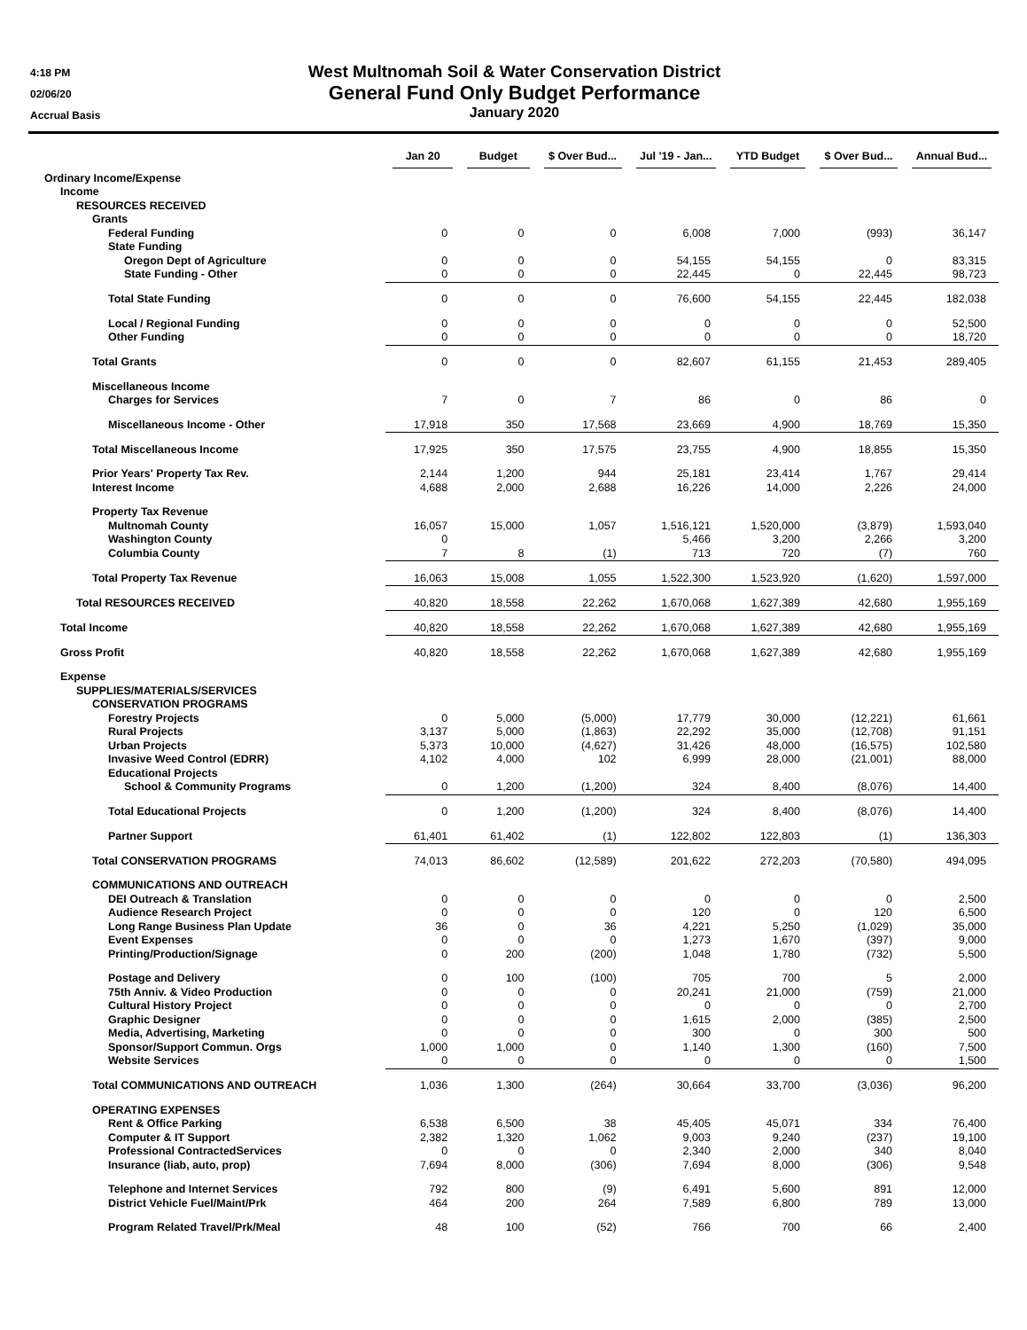4:18 PM
02/06/20
Accrual Basis
West Multnomah Soil & Water Conservation District
General Fund Only Budget Performance
January 2020
| | Jan 20 | Budget | $ Over Bud... | Jul '19 - Jan... | YTD Budget | $ Over Bud... | Annual Bud... |
| --- | --- | --- | --- | --- | --- | --- | --- |
| Ordinary Income/Expense | | | | | | | |
| Income | | | | | | | |
| RESOURCES RECEIVED | | | | | | | |
| Grants | | | | | | | |
| Federal Funding | 0 | 0 | 0 | 6,008 | 7,000 | (993) | 36,147 |
| State Funding | | | | | | | |
| Oregon Dept of Agriculture | 0 | 0 | 0 | 54,155 | 54,155 | 0 | 83,315 |
| State Funding - Other | 0 | 0 | 0 | 22,445 | 0 | 22,445 | 98,723 |
| Total State Funding | 0 | 0 | 0 | 76,600 | 54,155 | 22,445 | 182,038 |
| Local / Regional Funding | 0 | 0 | 0 | 0 | 0 | 0 | 52,500 |
| Other Funding | 0 | 0 | 0 | 0 | 0 | 0 | 18,720 |
| Total Grants | 0 | 0 | 0 | 82,607 | 61,155 | 21,453 | 289,405 |
| Miscellaneous Income | | | | | | | |
| Charges for Services | 7 | 0 | 7 | 86 | 0 | 86 | 0 |
| Miscellaneous Income - Other | 17,918 | 350 | 17,568 | 23,669 | 4,900 | 18,769 | 15,350 |
| Total Miscellaneous Income | 17,925 | 350 | 17,575 | 23,755 | 4,900 | 18,855 | 15,350 |
| Prior Years' Property Tax Rev. | 2,144 | 1,200 | 944 | 25,181 | 23,414 | 1,767 | 29,414 |
| Interest Income | 4,688 | 2,000 | 2,688 | 16,226 | 14,000 | 2,226 | 24,000 |
| Property Tax Revenue | | | | | | | |
| Multnomah County | 16,057 | 15,000 | 1,057 | 1,516,121 | 1,520,000 | (3,879) | 1,593,040 |
| Washington County | 0 | | | 5,466 | 3,200 | 2,266 | 3,200 |
| Columbia County | 7 | 8 | (1) | 713 | 720 | (7) | 760 |
| Total Property Tax Revenue | 16,063 | 15,008 | 1,055 | 1,522,300 | 1,523,920 | (1,620) | 1,597,000 |
| Total RESOURCES RECEIVED | 40,820 | 18,558 | 22,262 | 1,670,068 | 1,627,389 | 42,680 | 1,955,169 |
| Total Income | 40,820 | 18,558 | 22,262 | 1,670,068 | 1,627,389 | 42,680 | 1,955,169 |
| Gross Profit | 40,820 | 18,558 | 22,262 | 1,670,068 | 1,627,389 | 42,680 | 1,955,169 |
| Expense | | | | | | | |
| SUPPLIES/MATERIALS/SERVICES | | | | | | | |
| CONSERVATION PROGRAMS | | | | | | | |
| Forestry Projects | 0 | 5,000 | (5,000) | 17,779 | 30,000 | (12,221) | 61,661 |
| Rural Projects | 3,137 | 5,000 | (1,863) | 22,292 | 35,000 | (12,708) | 91,151 |
| Urban Projects | 5,373 | 10,000 | (4,627) | 31,426 | 48,000 | (16,575) | 102,580 |
| Invasive Weed Control (EDRR) | 4,102 | 4,000 | 102 | 6,999 | 28,000 | (21,001) | 88,000 |
| Educational Projects | | | | | | | |
| School & Community Programs | 0 | 1,200 | (1,200) | 324 | 8,400 | (8,076) | 14,400 |
| Total Educational Projects | 0 | 1,200 | (1,200) | 324 | 8,400 | (8,076) | 14,400 |
| Partner Support | 61,401 | 61,402 | (1) | 122,802 | 122,803 | (1) | 136,303 |
| Total CONSERVATION PROGRAMS | 74,013 | 86,602 | (12,589) | 201,622 | 272,203 | (70,580) | 494,095 |
| COMMUNICATIONS AND OUTREACH | | | | | | | |
| DEI Outreach & Translation | 0 | 0 | 0 | 0 | 0 | 0 | 2,500 |
| Audience Research Project | 0 | 0 | 0 | 120 | 0 | 120 | 6,500 |
| Long Range Business Plan Update | 36 | 0 | 36 | 4,221 | 5,250 | (1,029) | 35,000 |
| Event Expenses | 0 | 0 | 0 | 1,273 | 1,670 | (397) | 9,000 |
| Printing/Production/Signage | 0 | 200 | (200) | 1,048 | 1,780 | (732) | 5,500 |
| Postage and Delivery | 0 | 100 | (100) | 705 | 700 | 5 | 2,000 |
| 75th Anniv. & Video Production | 0 | 0 | 0 | 20,241 | 21,000 | (759) | 21,000 |
| Cultural History Project | 0 | 0 | 0 | 0 | 0 | 0 | 2,700 |
| Graphic Designer | 0 | 0 | 0 | 1,615 | 2,000 | (385) | 2,500 |
| Media, Advertising, Marketing | 0 | 0 | 0 | 300 | 0 | 300 | 500 |
| Sponsor/Support Commun. Orgs | 1,000 | 1,000 | 0 | 1,140 | 1,300 | (160) | 7,500 |
| Website Services | 0 | 0 | 0 | 0 | 0 | 0 | 1,500 |
| Total COMMUNICATIONS AND OUTREACH | 1,036 | 1,300 | (264) | 30,664 | 33,700 | (3,036) | 96,200 |
| OPERATING EXPENSES | | | | | | | |
| Rent & Office Parking | 6,538 | 6,500 | 38 | 45,405 | 45,071 | 334 | 76,400 |
| Computer & IT Support | 2,382 | 1,320 | 1,062 | 9,003 | 9,240 | (237) | 19,100 |
| Professional ContractedServices | 0 | 0 | 0 | 2,340 | 2,000 | 340 | 8,040 |
| Insurance (liab, auto, prop) | 7,694 | 8,000 | (306) | 7,694 | 8,000 | (306) | 9,548 |
| Telephone and Internet Services | 792 | 800 | (9) | 6,491 | 5,600 | 891 | 12,000 |
| District Vehicle Fuel/Maint/Prk | 464 | 200 | 264 | 7,589 | 6,800 | 789 | 13,000 |
| Program Related Travel/Prk/Meal | 48 | 100 | (52) | 766 | 700 | 66 | 2,400 |